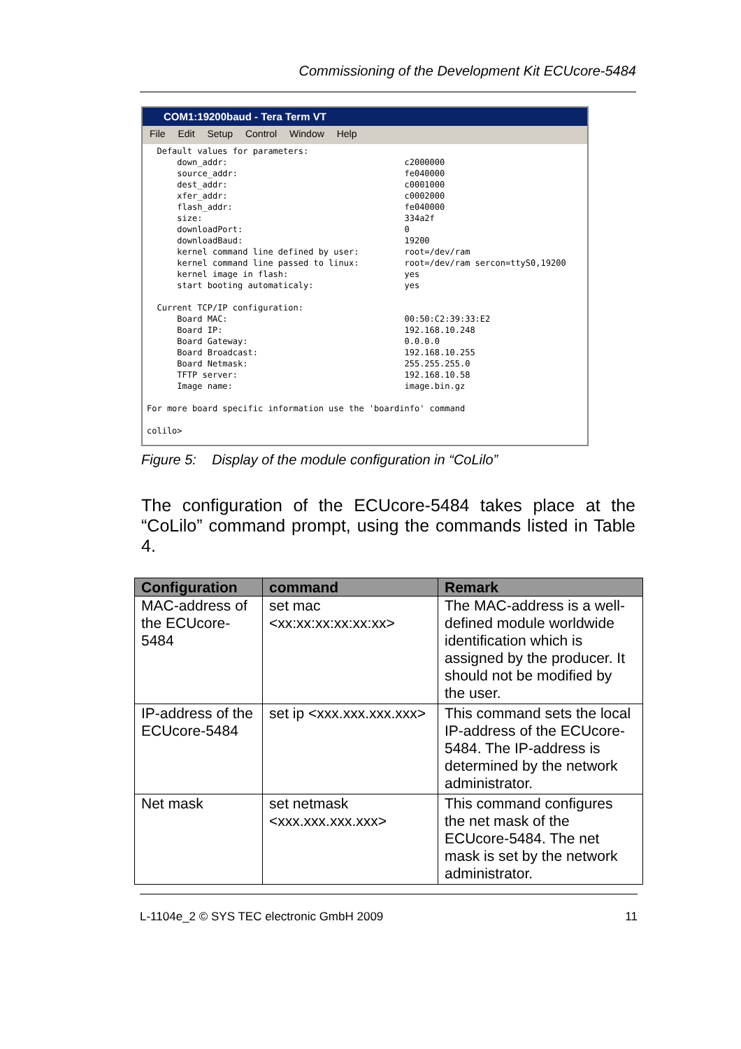Commissioning of the Development Kit ECUcore-5484
COM1:19200baud - Tera Term VT
File Edit Setup Control Window Help
Default values for parameters: down_addr: c2000000 source_addr: fe040000 dest_addr: c0001000 xfer_addr: c0002000 flash_addr: fe040000 size: 334a2f downloadPort: 0 downloadBaud: 19200 kernel command line defined by user: root=/dev/ram kernel command line passed to linux: root=/dev/ram sercon=ttyS0,19200 kernel image in flash: yes start booting automaticaly: yes Current TCP/IP configuration: Board MAC: 00:50:C2:39:33:E2 Board IP: 192.168.10.248 Board Gateway: 0.0.0.0 Board Broadcast: 192.168.10.255 Board Netmask: 255.255.255.0 TFTP server: 192.168.10.58 Image name: image.bin.gz For more board specific information use the 'boardinfo' command colilo>
Figure 5: Display of the module configuration in “CoLilo”
The configuration of the ECUcore-5484 takes place at the “CoLilo” command prompt, using the commands listed in Table 4.
| Configuration | command | Remark |
| --- | --- | --- |
| MAC-address of the ECUcore-5484 | set mac <xx:xx:xx:xx:xx:xx> | The MAC-address is a well-defined module worldwide identification which is assigned by the producer. It should not be modified by the user. |
| IP-address of the ECUcore-5484 | set ip <xxx.xxx.xxx.xxx> | This command sets the local IP-address of the ECUcore-5484. The IP-address is determined by the network administrator. |
| Net mask | set netmask <xxx.xxx.xxx.xxx> | This command configures the net mask of the ECUcore-5484. The net mask is set by the network administrator. |
L-1104e_2 © SYS TEC electronic GmbH 2009 11